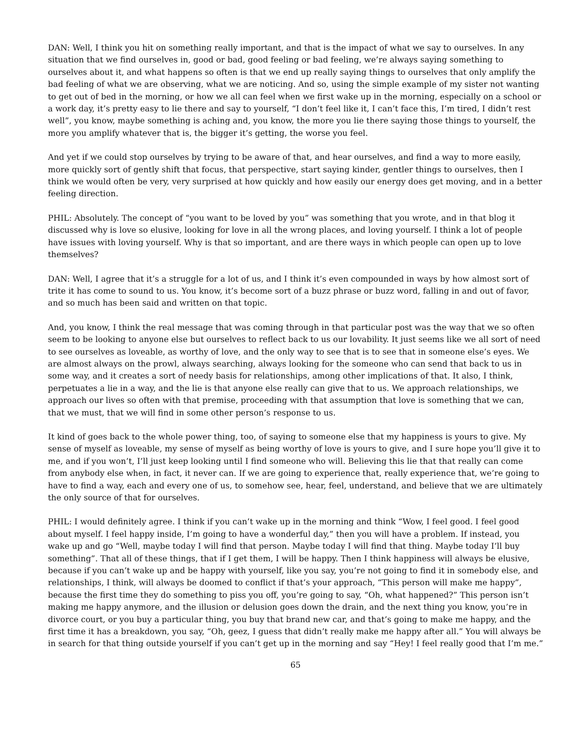DAN: Well, I think you hit on something really important, and that is the impact of what we say to ourselves. In any situation that we find ourselves in, good or bad, good feeling or bad feeling, we’re always saying something to ourselves about it, and what happens so often is that we end up really saying things to ourselves that only amplify the bad feeling of what we are observing, what we are noticing. And so, using the simple example of my sister not wanting to get out of bed in the morning, or how we all can feel when we first wake up in the morning, especially on a school or a work day, it’s pretty easy to lie there and say to yourself, “I don’t feel like it, I can’t face this, I’m tired, I didn’t rest well”, you know, maybe something is aching and, you know, the more you lie there saying those things to yourself, the more you amplify whatever that is, the bigger it’s getting, the worse you feel.
And yet if we could stop ourselves by trying to be aware of that, and hear ourselves, and find a way to more easily, more quickly sort of gently shift that focus, that perspective, start saying kinder, gentler things to ourselves, then I think we would often be very, very surprised at how quickly and how easily our energy does get moving, and in a better feeling direction.
PHIL: Absolutely. The concept of “you want to be loved by you” was something that you wrote, and in that blog it discussed why is love so elusive, looking for love in all the wrong places, and loving yourself. I think a lot of people have issues with loving yourself. Why is that so important, and are there ways in which people can open up to love themselves?
DAN: Well, I agree that it’s a struggle for a lot of us, and I think it’s even compounded in ways by how almost sort of trite it has come to sound to us. You know, it’s become sort of a buzz phrase or buzz word, falling in and out of favor, and so much has been said and written on that topic.
And, you know, I think the real message that was coming through in that particular post was the way that we so often seem to be looking to anyone else but ourselves to reflect back to us our lovability. It just seems like we all sort of need to see ourselves as loveable, as worthy of love, and the only way to see that is to see that in someone else’s eyes. We are almost always on the prowl, always searching, always looking for the someone who can send that back to us in some way, and it creates a sort of needy basis for relationships, among other implications of that. It also, I think, perpetuates a lie in a way, and the lie is that anyone else really can give that to us. We approach relationships, we approach our lives so often with that premise, proceeding with that assumption that love is something that we can, that we must, that we will find in some other person’s response to us.
It kind of goes back to the whole power thing, too, of saying to someone else that my happiness is yours to give. My sense of myself as loveable, my sense of myself as being worthy of love is yours to give, and I sure hope you’ll give it to me, and if you won’t, I’ll just keep looking until I find someone who will. Believing this lie that that really can come from anybody else when, in fact, it never can. If we are going to experience that, really experience that, we’re going to have to find a way, each and every one of us, to somehow see, hear, feel, understand, and believe that we are ultimately the only source of that for ourselves.
PHIL: I would definitely agree. I think if you can’t wake up in the morning and think “Wow, I feel good. I feel good about myself. I feel happy inside, I’m going to have a wonderful day,” then you will have a problem. If instead, you wake up and go “Well, maybe today I will find that person. Maybe today I will find that thing. Maybe today I’ll buy something”. That all of these things, that if I get them, I will be happy. Then I think happiness will always be elusive, because if you can’t wake up and be happy with yourself, like you say, you’re not going to find it in somebody else, and relationships, I think, will always be doomed to conflict if that’s your approach, “This person will make me happy”, because the first time they do something to piss you off, you’re going to say, “Oh, what happened?” This person isn’t making me happy anymore, and the illusion or delusion goes down the drain, and the next thing you know, you’re in divorce court, or you buy a particular thing, you buy that brand new car, and that’s going to make me happy, and the first time it has a breakdown, you say, “Oh, geez, I guess that didn’t really make me happy after all.” You will always be in search for that thing outside yourself if you can’t get up in the morning and say “Hey! I feel really good that I’m me.”
65